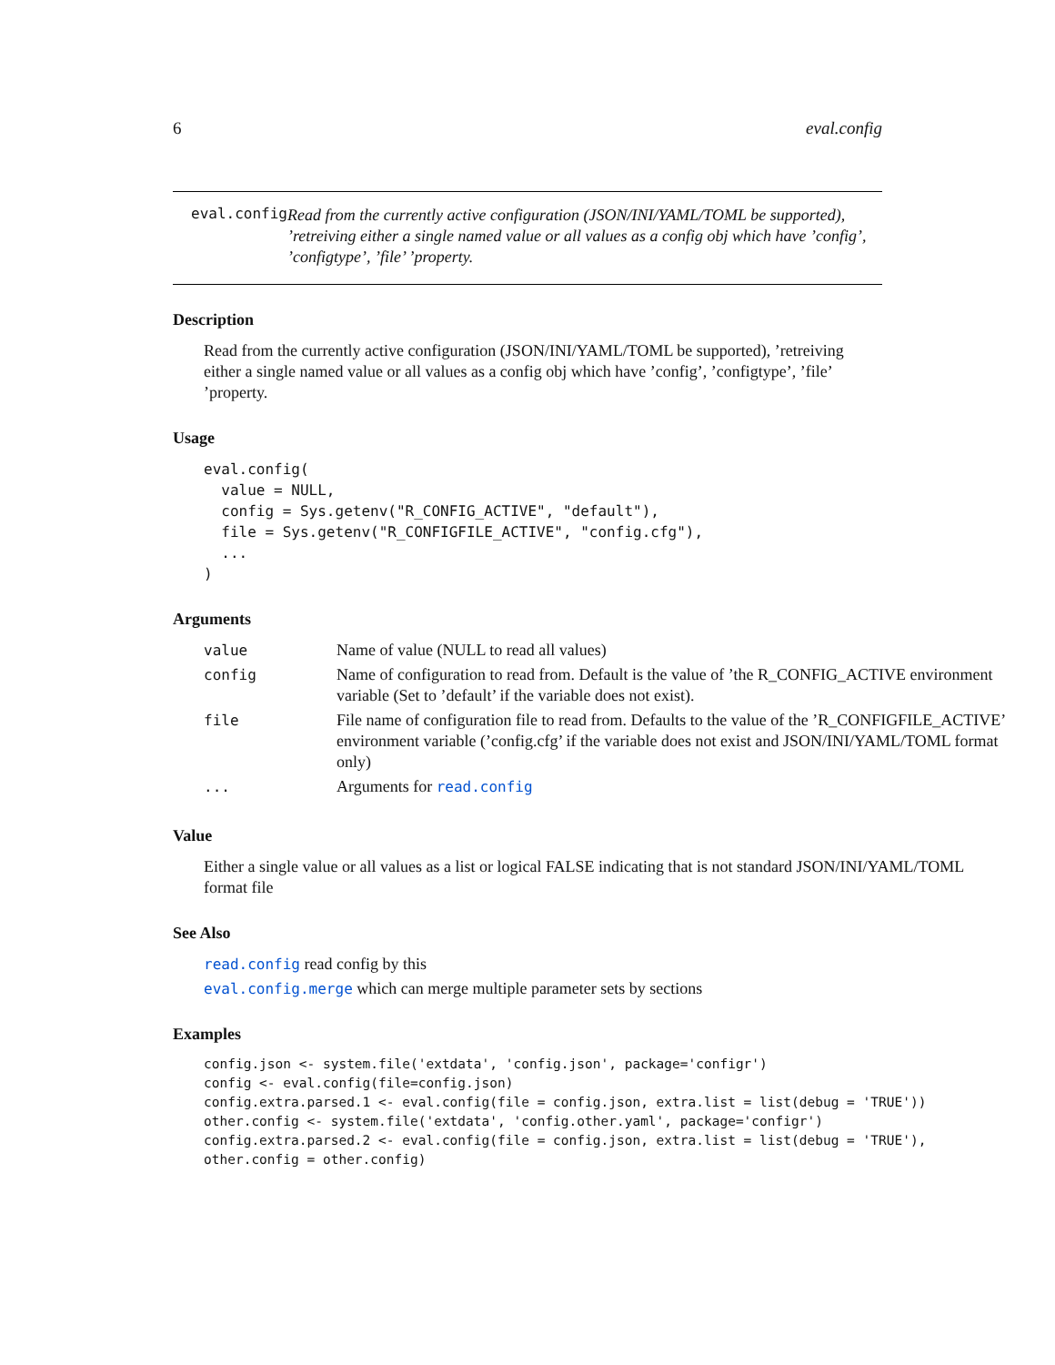6 eval.config
eval.config
Read from the currently active configuration (JSON/INI/YAML/TOML be supported), ’retreiving either a single named value or all values as a config obj which have ’config’, ’configtype’, ’file’ ’property.
Description
Read from the currently active configuration (JSON/INI/YAML/TOML be supported), ’retreiving either a single named value or all values as a config obj which have ’config’, ’configtype’, ’file’ ’property.
Usage
eval.config(
  value = NULL,
  config = Sys.getenv("R_CONFIG_ACTIVE", "default"),
  file = Sys.getenv("R_CONFIGFILE_ACTIVE", "config.cfg"),
  ...
)
Arguments
| value | Name of value (NULL to read all values) |
| config | Name of configuration to read from. Default is the value of ’the R_CONFIG_ACTIVE environment variable (Set to ’default’ if the variable does not exist). |
| file | File name of configuration file to read from. Defaults to the value of the ’R_CONFIGFILE_ACTIVE’ environment variable (’config.cfg’ if the variable does not exist and JSON/INI/YAML/TOML format only) |
| ... | Arguments for read.config |
Value
Either a single value or all values as a list or logical FALSE indicating that is not standard JSON/INI/YAML/TOML format file
See Also
read.config read config by this
eval.config.merge which can merge multiple parameter sets by sections
Examples
config.json <- system.file('extdata', 'config.json', package='configr')
config <- eval.config(file=config.json)
config.extra.parsed.1 <- eval.config(file = config.json, extra.list = list(debug = 'TRUE'))
other.config <- system.file('extdata', 'config.other.yaml', package='configr')
config.extra.parsed.2 <- eval.config(file = config.json, extra.list = list(debug = 'TRUE'),
other.config = other.config)